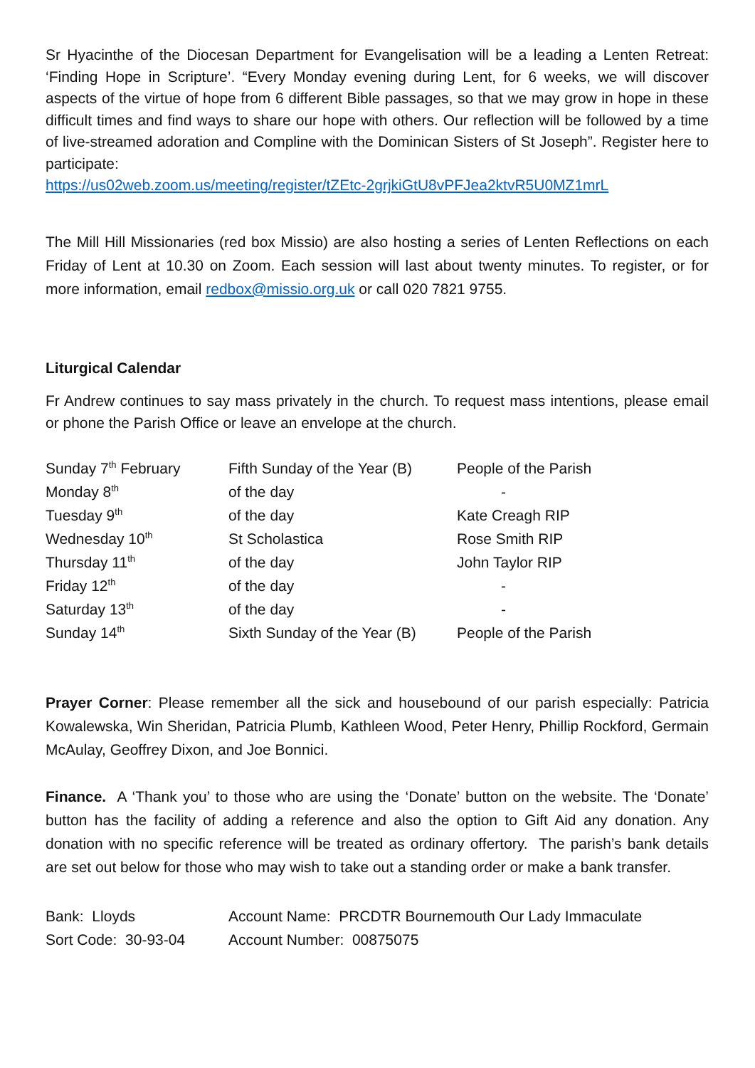Sr Hyacinthe of the Diocesan Department for Evangelisation will be a leading a Lenten Retreat: ‘Finding Hope in Scripture’. “Every Monday evening during Lent, for 6 weeks, we will discover aspects of the virtue of hope from 6 different Bible passages, so that we may grow in hope in these difficult times and find ways to share our hope with others. Our reflection will be followed by a time of live-streamed adoration and Compline with the Dominican Sisters of St Joseph”. Register here to participate:
https://us02web.zoom.us/meeting/register/tZEtc-2grjkiGtU8vPFJea2ktvR5U0MZ1mrL
The Mill Hill Missionaries (red box Missio) are also hosting a series of Lenten Reflections on each Friday of Lent at 10.30 on Zoom. Each session will last about twenty minutes. To register, or for more information, email redbox@missio.org.uk or call 020 7821 9755.
Liturgical Calendar
Fr Andrew continues to say mass privately in the church. To request mass intentions, please email or phone the Parish Office or leave an envelope at the church.
| Sunday 7<sup>th</sup> February | Fifth Sunday of the Year (B) | People of the Parish |
| Monday 8<sup>th</sup> | of the day | - |
| Tuesday 9<sup>th</sup> | of the day | Kate Creagh RIP |
| Wednesday 10<sup>th</sup> | St Scholastica | Rose Smith RIP |
| Thursday 11<sup>th</sup> | of the day | John Taylor RIP |
| Friday 12<sup>th</sup> | of the day | - |
| Saturday 13<sup>th</sup> | of the day | - |
| Sunday 14<sup>th</sup> | Sixth Sunday of the Year (B) | People of the Parish |
Prayer Corner: Please remember all the sick and housebound of our parish especially: Patricia Kowalewska, Win Sheridan, Patricia Plumb, Kathleen Wood, Peter Henry, Phillip Rockford, Germain McAulay, Geoffrey Dixon, and Joe Bonnici.
Finance. A ‘Thank you’ to those who are using the ‘Donate’ button on the website. The ‘Donate’ button has the facility of adding a reference and also the option to Gift Aid any donation. Any donation with no specific reference will be treated as ordinary offertory. The parish’s bank details are set out below for those who may wish to take out a standing order or make a bank transfer.
| Bank: Lloyds | Account Name: PRCDTR Bournemouth Our Lady Immaculate |
| Sort Code: 30-93-04 | Account Number: 00875075 |